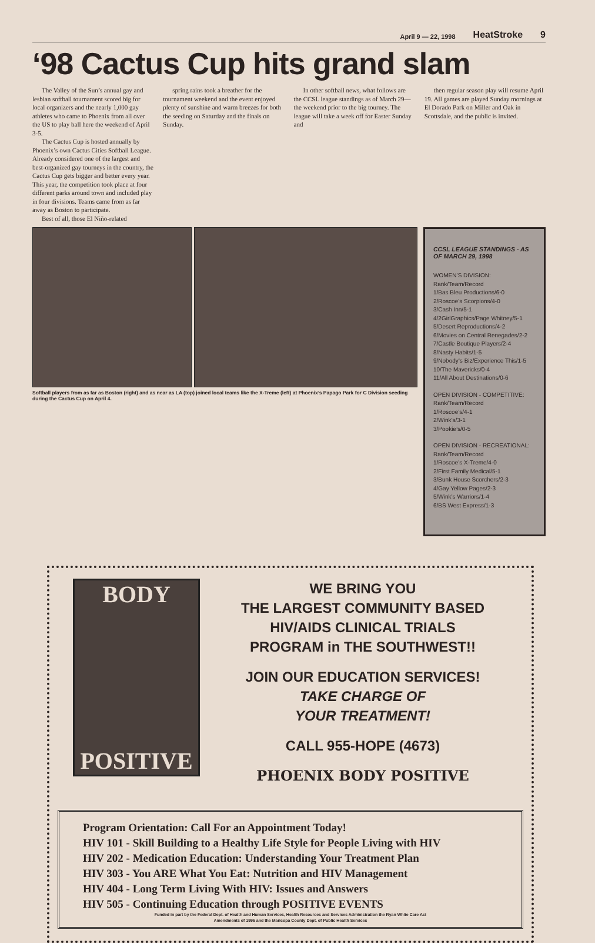April 9 — 22, 1998 HeatStroke 9
‘98 Cactus Cup hits grand slam
The Valley of the Sun’s annual gay and lesbian softball tournament scored big for local organizers and the nearly 1,000 gay athletes who came to Phoenix from all over the US to play ball here the weekend of April 3-5.
The Cactus Cup is hosted annually by Phoenix’s own Cactus Cities Softball League. Already considered one of the largest and best-organized gay tourneys in the country, the Cactus Cup gets bigger and better every year. This year, the competition took place at four different parks around town and included play in four divisions. Teams came from as far away as Boston to participate.
Best of all, those El Niño-related
spring rains took a breather for the tournament weekend and the event enjoyed plenty of sunshine and warm breezes for both the seeding on Saturday and the finals on Sunday.
In other softball news, what follows are the CCSL league standings as of March 29—the weekend prior to the big tourney. The league will take a week off for Easter Sunday and
then regular season play will resume April 19. All games are played Sunday mornings at El Dorado Park on Miller and Oak in Scottsdale, and the public is invited.
Softball players from as far as Boston (right) and as near as LA (top) joined local teams like the X-Treme (left) at Phoenix’s Papago Park for C Division seeding during the Cactus Cup on April 4.
CCSL LEAGUE STANDINGS - AS OF MARCH 29, 1998
WOMEN’S DIVISION:
Rank/Team/Record
1/Bas Bleu Productions/6-0
2/Roscoe’s Scorpions/4-0
3/Cash Inn/5-1
4/2GirlGraphics/Page Whitney/5-1
5/Desert Reproductions/4-2
6/Movies on Central Renegades/2-2
7/Castle Boutique Players/2-4
8/Nasty Habits/1-5
9/Nobody’s Biz/Experience This/1-5
10/The Mavericks/0-4
11/All About Destinations/0-6
OPEN DIVISION - COMPETITIVE:
Rank/Team/Record
1/Roscoe’s/4-1
2/Wink’s/3-1
3/Pookie’s/0-5
OPEN DIVISION - RECREATIONAL:
Rank/Team/Record
1/Roscoe’s X-Treme/4-0
2/First Family Medical/5-1
3/Bunk House Scorchers/2-3
4/Gay Yellow Pages/2-3
5/Wink’s Warriors/1-4
6/BS West Express/1-3
BODY
POSITIVE
WE BRING YOU
THE LARGEST COMMUNITY BASED
HIV/AIDS CLINICAL TRIALS
PROGRAM in THE SOUTHWEST!!
JOIN OUR EDUCATION SERVICES!
TAKE CHARGE OF
YOUR TREATMENT!
CALL 955-HOPE (4673)
PHOENIX BODY POSITIVE
Program Orientation: Call For an Appointment Today!
HIV 101 - Skill Building to a Healthy Life Style for People Living with HIV
HIV 202 - Medication Education: Understanding Your Treatment Plan
HIV 303 - You ARE What You Eat: Nutrition and HIV Management
HIV 404 - Long Term Living With HIV: Issues and Answers
HIV 505 - Continuing Education through POSITIVE EVENTS
Funded in part by the Federal Dept. of Health and Human Services, Health Resources and Services Administration the Ryan White Care Act
Amendments of 1996 and the Maricopa County Dept. of Public Health Services